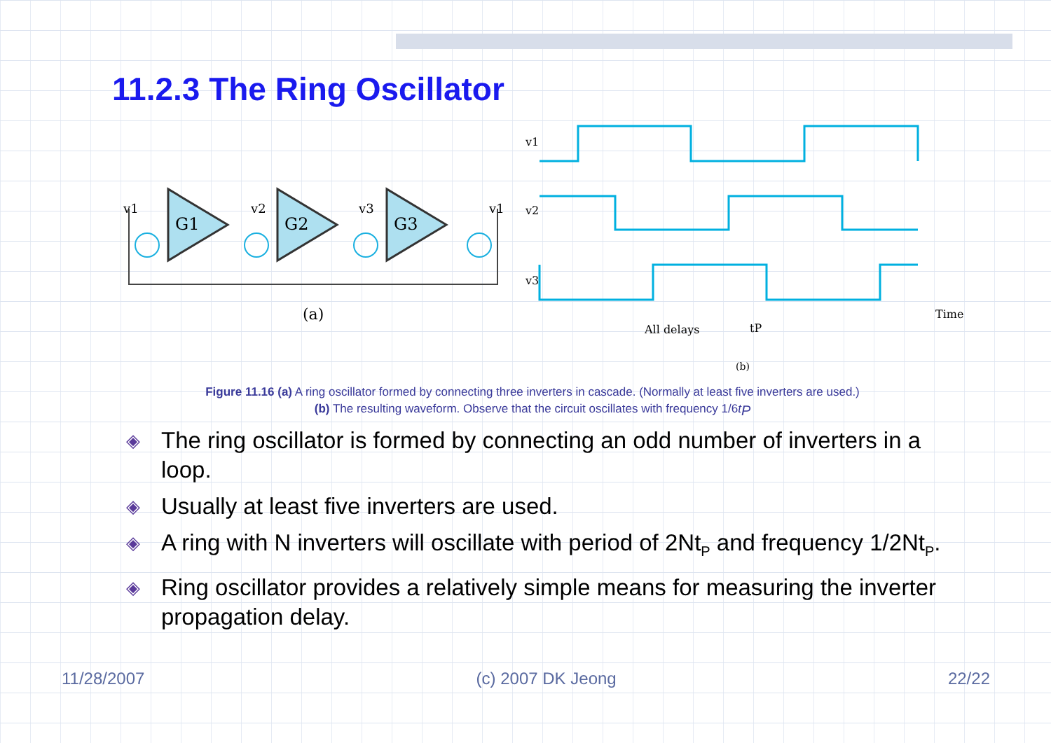11.2.3 The Ring Oscillator
G1
G2
G3
v1
v2
v3
v1
(a)
v1
v2
v3
All delays
tP
Time
(b)
Figure 11.16 (a) A ring oscillator formed by connecting three inverters in cascade. (Normally at least five inverters are used.)
(b) The resulting waveform. Observe that the circuit oscillates with frequency 1/6t<sub>P</sub>
◈ The ring oscillator is formed by connecting an odd number of inverters in a loop.
◈ Usually at least five inverters are used.
◈ A ring with N inverters will oscillate with period of 2Nt<sub>P</sub> and frequency 1/2Nt<sub>P</sub>.
◈ Ring oscillator provides a relatively simple means for measuring the inverter propagation delay.
11/28/2007 (c) 2007 DK Jeong 22/22